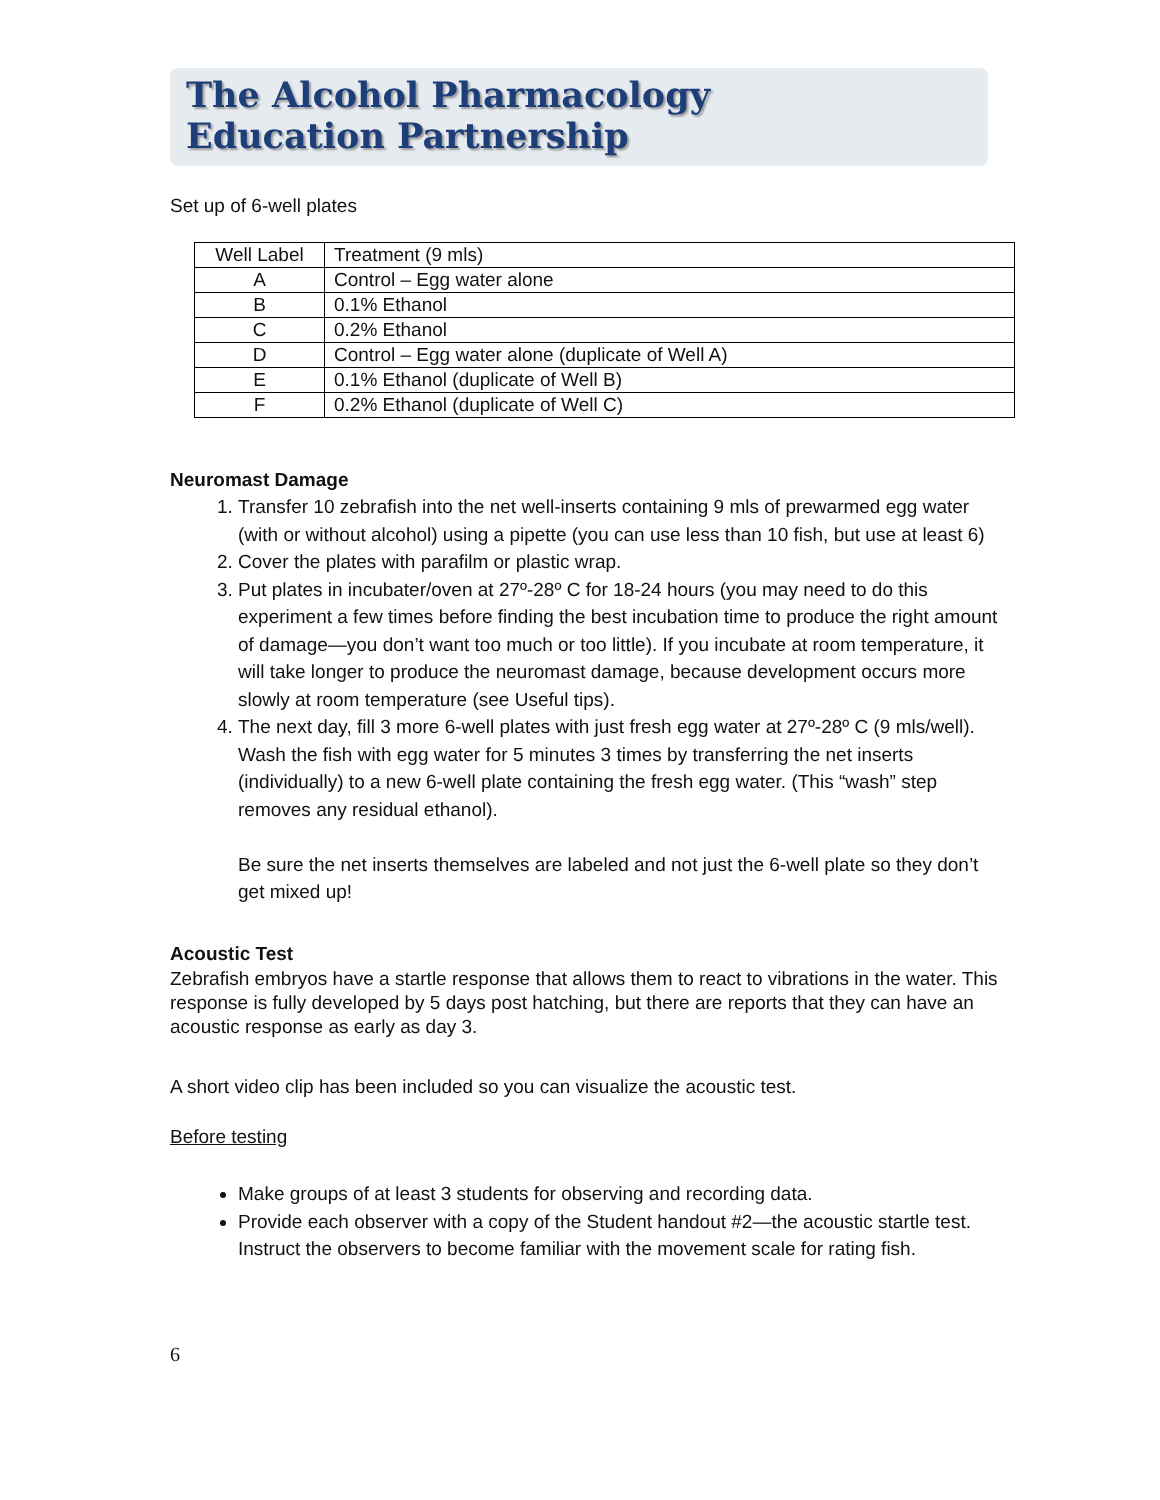The Alcohol Pharmacology
Education Partnership
Set up of 6-well plates
| Well Label | Treatment (9 mls) |
| A | Control – Egg water alone |
| B | 0.1% Ethanol |
| C | 0.2% Ethanol |
| D | Control – Egg water alone (duplicate of Well A) |
| E | 0.1% Ethanol (duplicate of Well B) |
| F | 0.2% Ethanol (duplicate of Well C) |
Neuromast Damage
1. Transfer 10 zebrafish into the net well-inserts containing 9 mls of prewarmed egg water (with or without alcohol) using a pipette (you can use less than 10 fish, but use at least 6)
2. Cover the plates with parafilm or plastic wrap.
3. Put plates in incubater/oven at 27º-28º C for 18-24 hours (you may need to do this experiment a few times before finding the best incubation time to produce the right amount of damage—you don’t want too much or too little). If you incubate at room temperature, it will take longer to produce the neuromast damage, because development occurs more slowly at room temperature (see Useful tips).
4. The next day, fill 3 more 6-well plates with just fresh egg water at 27º-28º C (9 mls/well). Wash the fish with egg water for 5 minutes 3 times by transferring the net inserts (individually) to a new 6-well plate containing the fresh egg water. (This “wash” step removes any residual ethanol).
Be sure the net inserts themselves are labeled and not just the 6-well plate so they don’t get mixed up!
Acoustic Test
Zebrafish embryos have a startle response that allows them to react to vibrations in the water. This response is fully developed by 5 days post hatching, but there are reports that they can have an acoustic response as early as day 3.
A short video clip has been included so you can visualize the acoustic test.
Before testing
Make groups of at least 3 students for observing and recording data.
Provide each observer with a copy of the Student handout #2—the acoustic startle test. Instruct the observers to become familiar with the movement scale for rating fish.
6